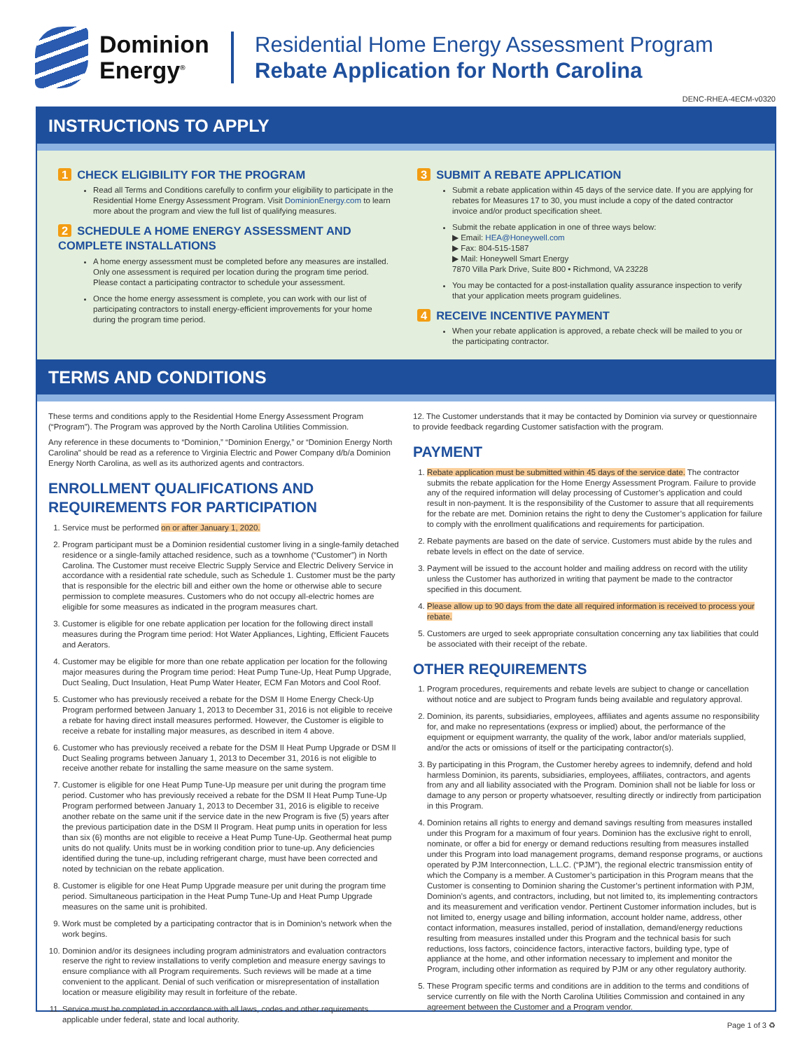Dominion
Energy<sup>®</sup>
Residential Home Energy Assessment Program
Rebate Application for North Carolina
DENC-RHEA-4ECM-v0320
INSTRUCTIONS TO APPLY
1 CHECK ELIGIBILITY FOR THE PROGRAM
Read all Terms and Conditions carefully to confirm your eligibility to participate in the Residential Home Energy Assessment Program. Visit DominionEnergy.com to learn more about the program and view the full list of qualifying measures.
2 SCHEDULE A HOME ENERGY ASSESSMENT AND COMPLETE INSTALLATIONS
A home energy assessment must be completed before any measures are installed. Only one assessment is required per location during the program time period. Please contact a participating contractor to schedule your assessment.
Once the home energy assessment is complete, you can work with our list of participating contractors to install energy-efficient improvements for your home during the program time period.
3 SUBMIT A REBATE APPLICATION
Submit a rebate application within 45 days of the service date. If you are applying for rebates for Measures 17 to 30, you must include a copy of the dated contractor invoice and/or product specification sheet.
Submit the rebate application in one of three ways below:
▶ Email: HEA@Honeywell.com
▶ Fax: 804-515-1587
▶ Mail: Honeywell Smart Energy
7870 Villa Park Drive, Suite 800 • Richmond, VA 23228
You may be contacted for a post-installation quality assurance inspection to verify that your application meets program guidelines.
4 RECEIVE INCENTIVE PAYMENT
When your rebate application is approved, a rebate check will be mailed to you or the participating contractor.
TERMS AND CONDITIONS
These terms and conditions apply to the Residential Home Energy Assessment Program (“Program”). The Program was approved by the North Carolina Utilities Commission.
Any reference in these documents to “Dominion,” “Dominion Energy,” or “Dominion Energy North Carolina” should be read as a reference to Virginia Electric and Power Company d/b/a Dominion Energy North Carolina, as well as its authorized agents and contractors.
ENROLLMENT QUALIFICATIONS AND REQUIREMENTS FOR PARTICIPATION
1. Service must be performed on or after January 1, 2020.
2. Program participant must be a Dominion residential customer living in a single-family detached residence or a single-family attached residence, such as a townhome (“Customer”) in North Carolina. The Customer must receive Electric Supply Service and Electric Delivery Service in accordance with a residential rate schedule, such as Schedule 1. Customer must be the party that is responsible for the electric bill and either own the home or otherwise able to secure permission to complete measures. Customers who do not occupy all-electric homes are eligible for some measures as indicated in the program measures chart.
3. Customer is eligible for one rebate application per location for the following direct install measures during the Program time period: Hot Water Appliances, Lighting, Efficient Faucets and Aerators.
4. Customer may be eligible for more than one rebate application per location for the following major measures during the Program time period: Heat Pump Tune-Up, Heat Pump Upgrade, Duct Sealing, Duct Insulation, Heat Pump Water Heater, ECM Fan Motors and Cool Roof.
5. Customer who has previously received a rebate for the DSM II Home Energy Check-Up Program performed between January 1, 2013 to December 31, 2016 is not eligible to receive a rebate for having direct install measures performed. However, the Customer is eligible to receive a rebate for installing major measures, as described in item 4 above.
6. Customer who has previously received a rebate for the DSM II Heat Pump Upgrade or DSM II Duct Sealing programs between January 1, 2013 to December 31, 2016 is not eligible to receive another rebate for installing the same measure on the same system.
7. Customer is eligible for one Heat Pump Tune-Up measure per unit during the program time period. Customer who has previously received a rebate for the DSM II Heat Pump Tune-Up Program performed between January 1, 2013 to December 31, 2016 is eligible to receive another rebate on the same unit if the service date in the new Program is five (5) years after the previous participation date in the DSM II Program. Heat pump units in operation for less than six (6) months are not eligible to receive a Heat Pump Tune-Up. Geothermal heat pump units do not qualify. Units must be in working condition prior to tune-up. Any deficiencies identified during the tune-up, including refrigerant charge, must have been corrected and noted by technician on the rebate application.
8. Customer is eligible for one Heat Pump Upgrade measure per unit during the program time period. Simultaneous participation in the Heat Pump Tune-Up and Heat Pump Upgrade measures on the same unit is prohibited.
9. Work must be completed by a participating contractor that is in Dominion’s network when the work begins.
10. Dominion and/or its designees including program administrators and evaluation contractors reserve the right to review installations to verify completion and measure energy savings to ensure compliance with all Program requirements. Such reviews will be made at a time convenient to the applicant. Denial of such verification or misrepresentation of installation location or measure eligibility may result in forfeiture of the rebate.
11. Service must be completed in accordance with all laws, codes and other requirements applicable under federal, state and local authority.
12. The Customer understands that it may be contacted by Dominion via survey or questionnaire to provide feedback regarding Customer satisfaction with the program.
PAYMENT
1. Rebate application must be submitted within 45 days of the service date. The contractor submits the rebate application for the Home Energy Assessment Program. Failure to provide any of the required information will delay processing of Customer’s application and could result in non-payment. It is the responsibility of the Customer to assure that all requirements for the rebate are met. Dominion retains the right to deny the Customer’s application for failure to comply with the enrollment qualifications and requirements for participation.
2. Rebate payments are based on the date of service. Customers must abide by the rules and rebate levels in effect on the date of service.
3. Payment will be issued to the account holder and mailing address on record with the utility unless the Customer has authorized in writing that payment be made to the contractor specified in this document.
4. Please allow up to 90 days from the date all required information is received to process your rebate.
5. Customers are urged to seek appropriate consultation concerning any tax liabilities that could be associated with their receipt of the rebate.
OTHER REQUIREMENTS
1. Program procedures, requirements and rebate levels are subject to change or cancellation without notice and are subject to Program funds being available and regulatory approval.
2. Dominion, its parents, subsidiaries, employees, affiliates and agents assume no responsibility for, and make no representations (express or implied) about, the performance of the equipment or equipment warranty, the quality of the work, labor and/or materials supplied, and/or the acts or omissions of itself or the participating contractor(s).
3. By participating in this Program, the Customer hereby agrees to indemnify, defend and hold harmless Dominion, its parents, subsidiaries, employees, affiliates, contractors, and agents from any and all liability associated with the Program. Dominion shall not be liable for loss or damage to any person or property whatsoever, resulting directly or indirectly from participation in this Program.
4. Dominion retains all rights to energy and demand savings resulting from measures installed under this Program for a maximum of four years. Dominion has the exclusive right to enroll, nominate, or offer a bid for energy or demand reductions resulting from measures installed under this Program into load management programs, demand response programs, or auctions operated by PJM Interconnection, L.L.C. (“PJM”), the regional electric transmission entity of which the Company is a member. A Customer’s participation in this Program means that the Customer is consenting to Dominion sharing the Customer’s pertinent information with PJM, Dominion’s agents, and contractors, including, but not limited to, its implementing contractors and its measurement and verification vendor. Pertinent Customer information includes, but is not limited to, energy usage and billing information, account holder name, address, other contact information, measures installed, period of installation, demand/energy reductions resulting from measures installed under this Program and the technical basis for such reductions, loss factors, coincidence factors, interactive factors, building type, type of appliance at the home, and other information necessary to implement and monitor the Program, including other information as required by PJM or any other regulatory authority.
5. These Program specific terms and conditions are in addition to the terms and conditions of service currently on file with the North Carolina Utilities Commission and contained in any agreement between the Customer and a Program vendor.
Page 1 of 3 ♻